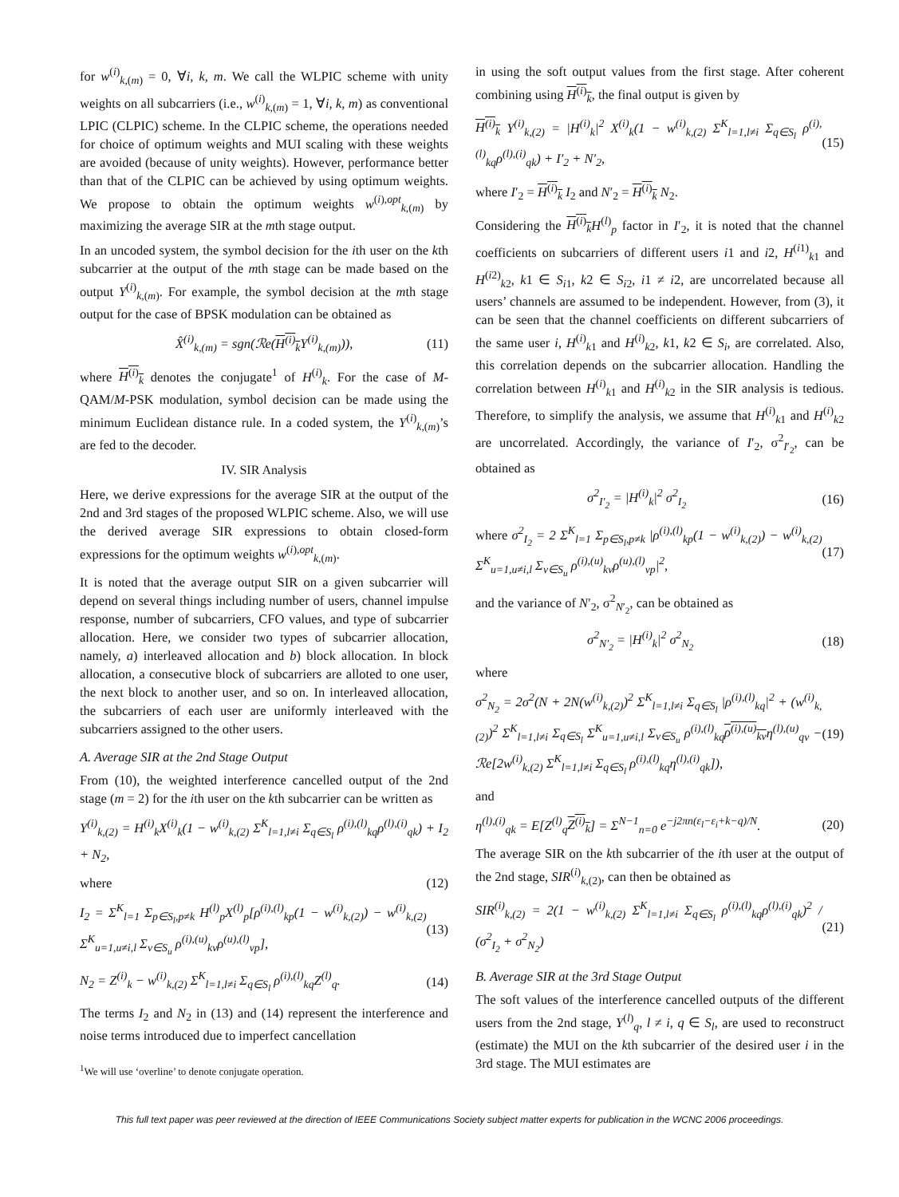for w<sup>(i)</sup><sub>k,(m)</sub> = 0, ∀i, k, m. We call the WLPIC scheme with unity weights on all subcarriers (i.e., w<sup>(i)</sup><sub>k,(m)</sub> = 1, ∀i, k, m) as conventional LPIC (CLPIC) scheme. In the CLPIC scheme, the operations needed for choice of optimum weights and MUI scaling with these weights are avoided (because of unity weights). However, performance better than that of the CLPIC can be achieved by using optimum weights. We propose to obtain the optimum weights w<sup>(i),opt</sup><sub>k,(m)</sub> by maximizing the average SIR at the mth stage output.
In an uncoded system, the symbol decision for the ith user on the kth subcarrier at the output of the mth stage can be made based on the output Y<sup>(i)</sup><sub>k,(m)</sub>. For example, the symbol decision at the mth stage output for the case of BPSK modulation can be obtained as
X̂<sup>(i)</sup><sub>k,(m)</sub> = sgn(ℛe(H<sup>(i)</sup><sub>k</sub> Y<sup>(i)</sup><sub>k,(m)</sub>)), (11)
where H<sup>(i)</sup><sub>k</sub> denotes the conjugate<sup>1</sup> of H<sup>(i)</sup><sub>k</sub>. For the case of M-QAM/M-PSK modulation, symbol decision can be made using the minimum Euclidean distance rule. In a coded system, the Y<sup>(i)</sup><sub>k,(m)</sub>’s are fed to the decoder.
IV. SIR Analysis
Here, we derive expressions for the average SIR at the output of the 2nd and 3rd stages of the proposed WLPIC scheme. Also, we will use the derived average SIR expressions to obtain closed-form expressions for the optimum weights w<sup>(i),opt</sup><sub>k,(m)</sub>.
It is noted that the average output SIR on a given subcarrier will depend on several things including number of users, channel impulse response, number of subcarriers, CFO values, and type of subcarrier allocation. Here, we consider two types of subcarrier allocation, namely, a) interleaved allocation and b) block allocation. In block allocation, a consecutive block of subcarriers are alloted to one user, the next block to another user, and so on. In interleaved allocation, the subcarriers of each user are uniformly interleaved with the subcarriers assigned to the other users.
A. Average SIR at the 2nd Stage Output
From (10), the weighted interference cancelled output of the 2nd stage (m = 2) for the ith user on the kth subcarrier can be written as
Y<sup>(i)</sup><sub>k,(2)</sub> = H<sup>(i)</sup><sub>k</sub>X<sup>(i)</sup><sub>k</sub>(1 − w<sup>(i)</sup><sub>k,(2)</sub> Σ<sup>K</sup><sub>l=1,l≠i</sub> Σ<sub>q∈S<sub>l</sub></sub> ρ<sup>(i),(l)</sup><sub>kq</sub>ρ<sup>(l),(i)</sup><sub>qk</sub>) + I<sub>2</sub> + N<sub>2</sub>,
where (12)
I<sub>2</sub> = Σ<sup>K</sup><sub>l=1</sub> Σ<sub>p∈S<sub>l</sub>,p≠k</sub> H<sup>(l)</sup><sub>p</sub>X<sup>(l)</sup><sub>p</sub>[ρ<sup>(i),(l)</sup><sub>kp</sub>(1 − w<sup>(i)</sup><sub>k,(2)</sub>) − w<sup>(i)</sup><sub>k,(2)</sub> Σ<sup>K</sup><sub>u=1,u≠i,l</sub> Σ<sub>v∈S<sub>u</sub></sub> ρ<sup>(i),(u)</sup><sub>kv</sub>ρ<sup>(u),(l)</sup><sub>vp</sub>], (13)
N<sub>2</sub> = Z<sup>(i)</sup><sub>k</sub> − w<sup>(i)</sup><sub>k,(2)</sub> Σ<sup>K</sup><sub>l=1,l≠i</sub> Σ<sub>q∈S<sub>l</sub></sub> ρ<sup>(i),(l)</sup><sub>kq</sub>Z<sup>(l)</sup><sub>q</sub>. (14)
The terms I<sub>2</sub> and N<sub>2</sub> in (13) and (14) represent the interference and noise terms introduced due to imperfect cancellation
<sup>1</sup> We will use ‘overline’ to denote conjugate operation.
in using the soft output values from the first stage. After coherent combining using H<sup>(i)</sup><sub>k</sub>, the final output is given by
H<sup>(i)</sup><sub>k</sub> Y<sup>(i)</sup><sub>k,(2)</sub> = |H<sup>(i)</sup><sub>k</sub>|<sup>2</sup> X<sup>(i)</sup><sub>k</sub>(1 − w<sup>(i)</sup><sub>k,(2)</sub> Σ<sup>K</sup><sub>l=1,l≠i</sub> Σ<sub>q∈S<sub>l</sub></sub> ρ<sup>(i),(l)</sup><sub>kq</sub>ρ<sup>(l),(i)</sup><sub>qk</sub>) + I′<sub>2</sub> + N′<sub>2</sub>, (15)
where I′<sub>2</sub> = H<sup>(i)</sup><sub>k</sub> I<sub>2</sub> and N′<sub>2</sub> = H<sup>(i)</sup><sub>k</sub> N<sub>2</sub>.
Considering the H<sup>(i)</sup><sub>k</sub> H<sup>(l)</sup><sub>p</sub> factor in I′<sub>2</sub>, it is noted that the channel coefficients on subcarriers of different users i1 and i2, H<sup>(i1)</sup><sub>k1</sub> and H<sup>(i2)</sup><sub>k2</sub>, k1 ∈ S<sub>i1</sub>, k2 ∈ S<sub>i2</sub>, i1 ≠ i2, are uncorrelated because all users’ channels are assumed to be independent. However, from (3), it can be seen that the channel coefficients on different subcarriers of the same user i, H<sup>(i)</sup><sub>k1</sub> and H<sup>(i)</sup><sub>k2</sub>, k1, k2 ∈ S<sub>i</sub>, are correlated. Also, this correlation depends on the subcarrier allocation. Handling the correlation between H<sup>(i)</sup><sub>k1</sub> and H<sup>(i)</sup><sub>k2</sub> in the SIR analysis is tedious. Therefore, to simplify the analysis, we assume that H<sup>(i)</sup><sub>k1</sub> and H<sup>(i)</sup><sub>k2</sub> are uncorrelated. Accordingly, the variance of I′<sub>2</sub>, σ<sup>2</sup><sub>I′<sub>2</sub></sub>, can be obtained as
σ<sup>2</sup><sub>I′<sub>2</sub></sub> = |H<sup>(i)</sup><sub>k</sub>|<sup>2</sup> σ<sup>2</sup><sub>I<sub>2</sub></sub> (16)
where σ<sup>2</sup><sub>I<sub>2</sub></sub> = 2 Σ<sup>K</sup><sub>l=1</sub> Σ<sub>p∈S<sub>l</sub>,p≠k</sub> |ρ<sup>(i),(l)</sup><sub>kp</sub>(1 − w<sup>(i)</sup><sub>k,(2)</sub>) − w<sup>(i)</sup><sub>k,(2)</sub> Σ<sup>K</sup><sub>u=1,u≠i,l</sub> Σ<sub>v∈S<sub>u</sub></sub> ρ<sup>(i),(u)</sup><sub>kv</sub>ρ<sup>(u),(l)</sup><sub>vp</sub>|<sup>2</sup>, (17)
and the variance of N′<sub>2</sub>, σ<sup>2</sup><sub>N′<sub>2</sub></sub>, can be obtained as
σ<sup>2</sup><sub>N′<sub>2</sub></sub> = |H<sup>(i)</sup><sub>k</sub>|<sup>2</sup> σ<sup>2</sup><sub>N<sub>2</sub></sub> (18)
where
σ<sup>2</sup><sub>N<sub>2</sub></sub> = 2σ<sup>2</sup>(N + 2N(w<sup>(i)</sup><sub>k,(2)</sub>)<sup>2</sup> Σ<sup>K</sup><sub>l=1,l≠i</sub> Σ<sub>q∈S<sub>l</sub></sub> |ρ<sup>(i),(l)</sup><sub>kq</sub>|<sup>2</sup> + (w<sup>(i)</sup><sub>k,(2)</sub>)<sup>2</sup> Σ<sup>K</sup><sub>l=1,l≠i</sub> Σ<sub>q∈S<sub>l</sub></sub> Σ<sup>K</sup><sub>u=1,u≠i,l</sub> Σ<sub>v∈S<sub>u</sub></sub> ρ<sup>(i),(l)</sup><sub>kq</sub>ρ<sup>(i),(u)</sup><sub>kv</sub>η<sup>(l),(u)</sup><sub>qv</sub> − ℛe[2w<sup>(i)</sup><sub>k,(2)</sub> Σ<sup>K</sup><sub>l=1,l≠i</sub> Σ<sub>q∈S<sub>l</sub></sub> ρ<sup>(i),(l)</sup><sub>kq</sub>η<sup>(l),(i)</sup><sub>qk</sub>]), (19)
and
η<sup>(l),(i)</sup><sub>qk</sub> = E[Z<sup>(l)</sup><sub>q</sub>Z<sup>(i)</sup><sub>k</sub>] = Σ<sup>N−1</sup><sub>n=0</sub> e<sup>−j2πn(ε<sub>l</sub>−ε<sub>i</sub>+k−q)/N</sup>. (20)
The average SIR on the kth subcarrier of the ith user at the output of the 2nd stage, SIR<sup>(i)</sup><sub>k,(2)</sub>, can then be obtained as
SIR<sup>(i)</sup><sub>k,(2)</sub> = 2(1 − w<sup>(i)</sup><sub>k,(2)</sub> Σ<sup>K</sup><sub>l=1,l≠i</sub> Σ<sub>q∈S<sub>l</sub></sub> ρ<sup>(i),(l)</sup><sub>kq</sub>ρ<sup>(l),(i)</sup><sub>qk</sub>)<sup>2</sup> / (σ<sup>2</sup><sub>I<sub>2</sub></sub> + σ<sup>2</sup><sub>N<sub>2</sub></sub>) (21)
B. Average SIR at the 3rd Stage Output
The soft values of the interference cancelled outputs of the different users from the 2nd stage, Y<sup>(l)</sup><sub>q</sub>, l ≠ i, q ∈ S<sub>l</sub>, are used to reconstruct (estimate) the MUI on the kth subcarrier of the desired user i in the 3rd stage. The MUI estimates are
This full text paper was peer reviewed at the direction of IEEE Communications Society subject matter experts for publication in the WCNC 2006 proceedings.